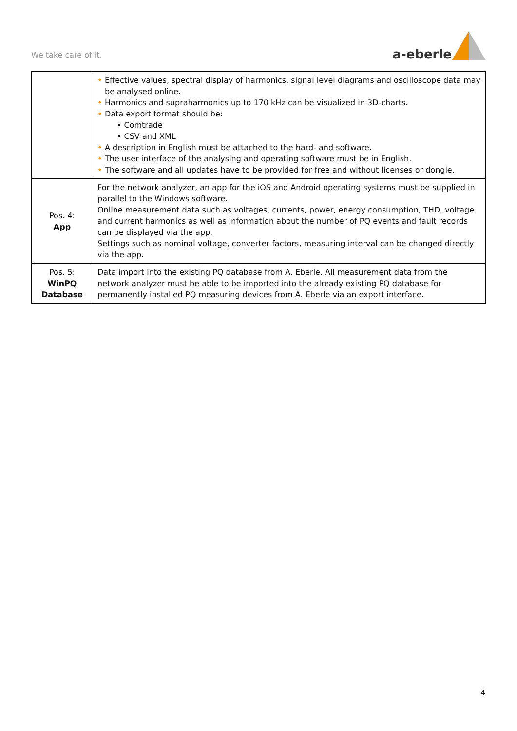We take care of it.
a-eberle
| | • Effective values, spectral display of harmonics, signal level diagrams and oscilloscope data may be analysed online. • Harmonics and supraharmonics up to 170 kHz can be visualized in 3D-charts. • Data export format should be: • Comtrade • CSV and XML • A description in English must be attached to the hard- and software. • The user interface of the analysing and operating software must be in English. • The software and all updates have to be provided for free and without licenses or dongle. |
| Pos. 4: App | For the network analyzer, an app for the iOS and Android operating systems must be supplied in parallel to the Windows software. Online measurement data such as voltages, currents, power, energy consumption, THD, voltage and current harmonics as well as information about the number of PQ events and fault records can be displayed via the app. Settings such as nominal voltage, converter factors, measuring interval can be changed directly via the app. |
| Pos. 5: WinPQ Database | Data import into the existing PQ database from A. Eberle. All measurement data from the network analyzer must be able to be imported into the already existing PQ database for permanently installed PQ measuring devices from A. Eberle via an export interface. |
4